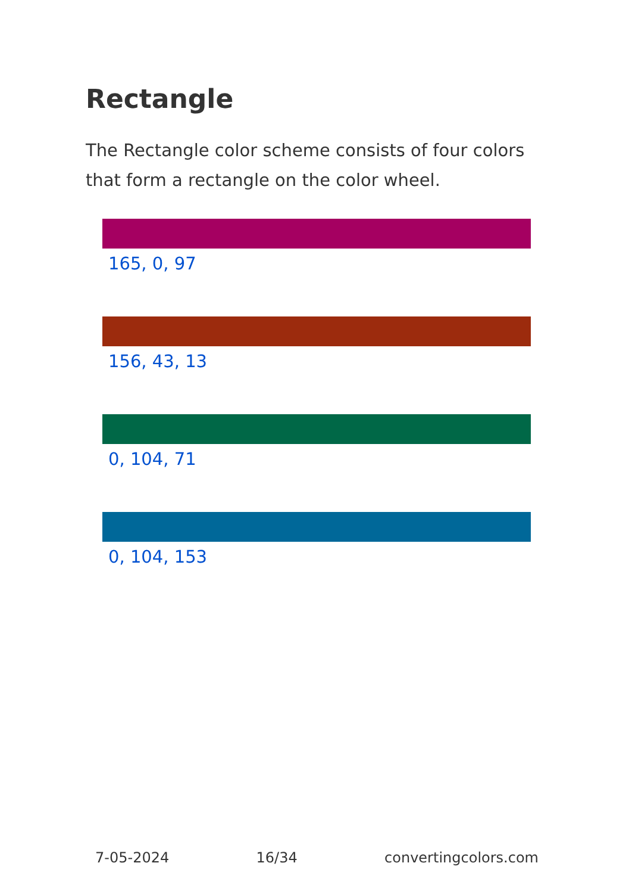Rectangle
The Rectangle color scheme consists of four colors that form a rectangle on the color wheel.
165, 0, 97
156, 43, 13
0, 104, 71
0, 104, 153
7-05-2024 16/34 convertingcolors.com